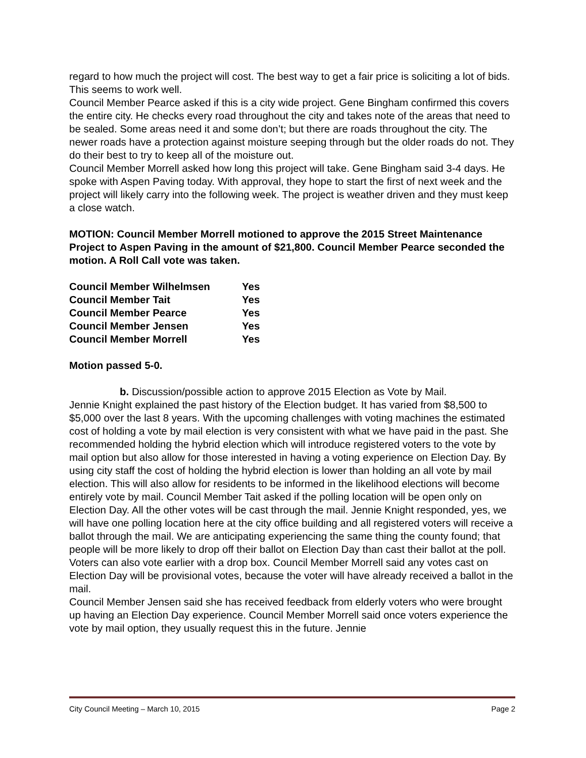regard to how much the project will cost. The best way to get a fair price is soliciting a lot of bids. This seems to work well.
Council Member Pearce asked if this is a city wide project. Gene Bingham confirmed this covers the entire city. He checks every road throughout the city and takes note of the areas that need to be sealed. Some areas need it and some don’t; but there are roads throughout the city. The newer roads have a protection against moisture seeping through but the older roads do not. They do their best to try to keep all of the moisture out.
Council Member Morrell asked how long this project will take. Gene Bingham said 3-4 days. He spoke with Aspen Paving today. With approval, they hope to start the first of next week and the project will likely carry into the following week. The project is weather driven and they must keep a close watch.
MOTION: Council Member Morrell motioned to approve the 2015 Street Maintenance Project to Aspen Paving in the amount of $21,800. Council Member Pearce seconded the motion. A Roll Call vote was taken.
| Council Member Wilhelmsen | Yes |
| Council Member Tait | Yes |
| Council Member Pearce | Yes |
| Council Member Jensen | Yes |
| Council Member Morrell | Yes |
Motion passed 5-0.
b. Discussion/possible action to approve 2015 Election as Vote by Mail.
Jennie Knight explained the past history of the Election budget. It has varied from $8,500 to $5,000 over the last 8 years. With the upcoming challenges with voting machines the estimated cost of holding a vote by mail election is very consistent with what we have paid in the past. She recommended holding the hybrid election which will introduce registered voters to the vote by mail option but also allow for those interested in having a voting experience on Election Day. By using city staff the cost of holding the hybrid election is lower than holding an all vote by mail election. This will also allow for residents to be informed in the likelihood elections will become entirely vote by mail. Council Member Tait asked if the polling location will be open only on Election Day. All the other votes will be cast through the mail. Jennie Knight responded, yes, we will have one polling location here at the city office building and all registered voters will receive a ballot through the mail. We are anticipating experiencing the same thing the county found; that people will be more likely to drop off their ballot on Election Day than cast their ballot at the poll. Voters can also vote earlier with a drop box. Council Member Morrell said any votes cast on Election Day will be provisional votes, because the voter will have already received a ballot in the mail.
Council Member Jensen said she has received feedback from elderly voters who were brought up having an Election Day experience. Council Member Morrell said once voters experience the vote by mail option, they usually request this in the future. Jennie
City Council Meeting – March 10, 2015 Page 2